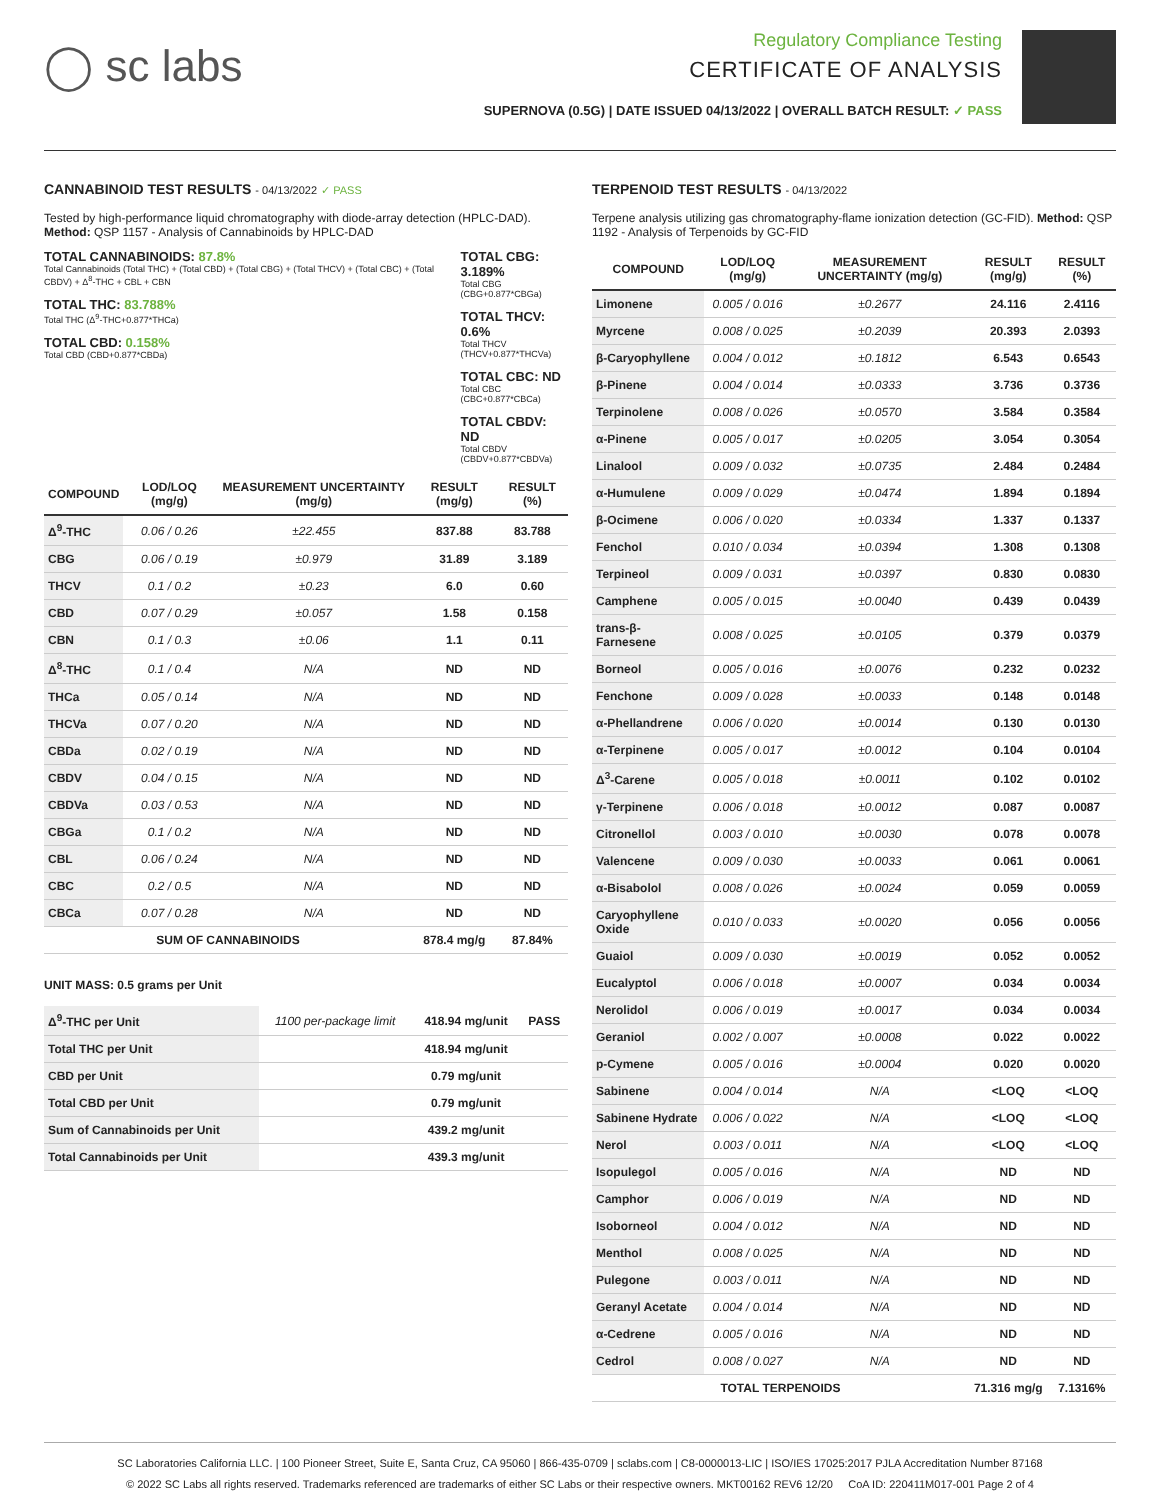◯ sc labs
Regulatory Compliance Testing
CERTIFICATE OF ANALYSIS
SUPERNOVA (0.5G) | DATE ISSUED 04/13/2022 | OVERALL BATCH RESULT: ✓ PASS
CANNABINOID TEST RESULTS - 04/13/2022 ✓ PASS
Tested by high-performance liquid chromatography with diode-array detection (HPLC-DAD). Method: QSP 1157 - Analysis of Cannabinoids by HPLC-DAD
TOTAL CANNABINOIDS: 87.8%
Total Cannabinoids (Total THC) + (Total CBD) + (Total CBG) + (Total THCV) + (Total CBC) + (Total CBDV) + Δ<sup>8</sup>-THC + CBL + CBN
TOTAL THC: 83.788%
Total THC (Δ<sup>9</sup>-THC+0.877*THCa)
TOTAL CBD: 0.158%
Total CBD (CBD+0.877*CBDa)
TOTAL CBG: 3.189%
Total CBG (CBG+0.877*CBGa)
TOTAL THCV: 0.6%
Total THCV (THCV+0.877*THCVa)
TOTAL CBC: ND
Total CBC (CBC+0.877*CBCa)
TOTAL CBDV: ND
Total CBDV (CBDV+0.877*CBDVa)
| COMPOUND | LOD/LOQ (mg/g) | MEASUREMENT UNCERTAINTY (mg/g) | RESULT (mg/g) | RESULT (%) |
| --- | --- | --- | --- | --- |
| Δ<sup>9</sup>-THC | 0.06 / 0.26 | ±22.455 | 837.88 | 83.788 |
| CBG | 0.06 / 0.19 | ±0.979 | 31.89 | 3.189 |
| THCV | 0.1 / 0.2 | ±0.23 | 6.0 | 0.60 |
| CBD | 0.07 / 0.29 | ±0.057 | 1.58 | 0.158 |
| CBN | 0.1 / 0.3 | ±0.06 | 1.1 | 0.11 |
| Δ<sup>8</sup>-THC | 0.1 / 0.4 | N/A | ND | ND |
| THCa | 0.05 / 0.14 | N/A | ND | ND |
| THCVa | 0.07 / 0.20 | N/A | ND | ND |
| CBDa | 0.02 / 0.19 | N/A | ND | ND |
| CBDV | 0.04 / 0.15 | N/A | ND | ND |
| CBDVa | 0.03 / 0.53 | N/A | ND | ND |
| CBGa | 0.1 / 0.2 | N/A | ND | ND |
| CBL | 0.06 / 0.24 | N/A | ND | ND |
| CBC | 0.2 / 0.5 | N/A | ND | ND |
| CBCa | 0.07 / 0.28 | N/A | ND | ND |
| SUM OF CANNABINOIDS | | | 878.4 mg/g | 87.84% |
UNIT MASS: 0.5 grams per Unit
| Δ<sup>9</sup>-THC per Unit | 1100 per-package limit | 418.94 mg/unit | PASS |
| Total THC per Unit | | 418.94 mg/unit | |
| CBD per Unit | | 0.79 mg/unit | |
| Total CBD per Unit | | 0.79 mg/unit | |
| Sum of Cannabinoids per Unit | | 439.2 mg/unit | |
| Total Cannabinoids per Unit | | 439.3 mg/unit | |
TERPENOID TEST RESULTS - 04/13/2022
Terpene analysis utilizing gas chromatography-flame ionization detection (GC-FID). Method: QSP 1192 - Analysis of Terpenoids by GC-FID
| COMPOUND | LOD/LOQ (mg/g) | MEASUREMENT UNCERTAINTY (mg/g) | RESULT (mg/g) | RESULT (%) |
| --- | --- | --- | --- | --- |
| Limonene | 0.005 / 0.016 | ±0.2677 | 24.116 | 2.4116 |
| Myrcene | 0.008 / 0.025 | ±0.2039 | 20.393 | 2.0393 |
| β-Caryophyllene | 0.004 / 0.012 | ±0.1812 | 6.543 | 0.6543 |
| β-Pinene | 0.004 / 0.014 | ±0.0333 | 3.736 | 0.3736 |
| Terpinolene | 0.008 / 0.026 | ±0.0570 | 3.584 | 0.3584 |
| α-Pinene | 0.005 / 0.017 | ±0.0205 | 3.054 | 0.3054 |
| Linalool | 0.009 / 0.032 | ±0.0735 | 2.484 | 0.2484 |
| α-Humulene | 0.009 / 0.029 | ±0.0474 | 1.894 | 0.1894 |
| β-Ocimene | 0.006 / 0.020 | ±0.0334 | 1.337 | 0.1337 |
| Fenchol | 0.010 / 0.034 | ±0.0394 | 1.308 | 0.1308 |
| Terpineol | 0.009 / 0.031 | ±0.0397 | 0.830 | 0.0830 |
| Camphene | 0.005 / 0.015 | ±0.0040 | 0.439 | 0.0439 |
| trans-β-Farnesene | 0.008 / 0.025 | ±0.0105 | 0.379 | 0.0379 |
| Borneol | 0.005 / 0.016 | ±0.0076 | 0.232 | 0.0232 |
| Fenchone | 0.009 / 0.028 | ±0.0033 | 0.148 | 0.0148 |
| α-Phellandrene | 0.006 / 0.020 | ±0.0014 | 0.130 | 0.0130 |
| α-Terpinene | 0.005 / 0.017 | ±0.0012 | 0.104 | 0.0104 |
| Δ<sup>3</sup>-Carene | 0.005 / 0.018 | ±0.0011 | 0.102 | 0.0102 |
| γ-Terpinene | 0.006 / 0.018 | ±0.0012 | 0.087 | 0.0087 |
| Citronellol | 0.003 / 0.010 | ±0.0030 | 0.078 | 0.0078 |
| Valencene | 0.009 / 0.030 | ±0.0033 | 0.061 | 0.0061 |
| α-Bisabolol | 0.008 / 0.026 | ±0.0024 | 0.059 | 0.0059 |
| Caryophyllene Oxide | 0.010 / 0.033 | ±0.0020 | 0.056 | 0.0056 |
| Guaiol | 0.009 / 0.030 | ±0.0019 | 0.052 | 0.0052 |
| Eucalyptol | 0.006 / 0.018 | ±0.0007 | 0.034 | 0.0034 |
| Nerolidol | 0.006 / 0.019 | ±0.0017 | 0.034 | 0.0034 |
| Geraniol | 0.002 / 0.007 | ±0.0008 | 0.022 | 0.0022 |
| p-Cymene | 0.005 / 0.016 | ±0.0004 | 0.020 | 0.0020 |
| Sabinene | 0.004 / 0.014 | N/A | <LOQ | <LOQ |
| Sabinene Hydrate | 0.006 / 0.022 | N/A | <LOQ | <LOQ |
| Nerol | 0.003 / 0.011 | N/A | <LOQ | <LOQ |
| Isopulegol | 0.005 / 0.016 | N/A | ND | ND |
| Camphor | 0.006 / 0.019 | N/A | ND | ND |
| Isoborneol | 0.004 / 0.012 | N/A | ND | ND |
| Menthol | 0.008 / 0.025 | N/A | ND | ND |
| Pulegone | 0.003 / 0.011 | N/A | ND | ND |
| Geranyl Acetate | 0.004 / 0.014 | N/A | ND | ND |
| α-Cedrene | 0.005 / 0.016 | N/A | ND | ND |
| Cedrol | 0.008 / 0.027 | N/A | ND | ND |
| TOTAL TERPENOIDS | | | 71.316 mg/g | 7.1316% |
SC Laboratories California LLC. | 100 Pioneer Street, Suite E, Santa Cruz, CA 95060 | 866-435-0709 | sclabs.com | C8-0000013-LIC | ISO/IES 17025:2017 PJLA Accreditation Number 87168
© 2022 SC Labs all rights reserved. Trademarks referenced are trademarks of either SC Labs or their respective owners. MKT00162 REV6 12/20 CoA ID: 220411M017-001 Page 2 of 4